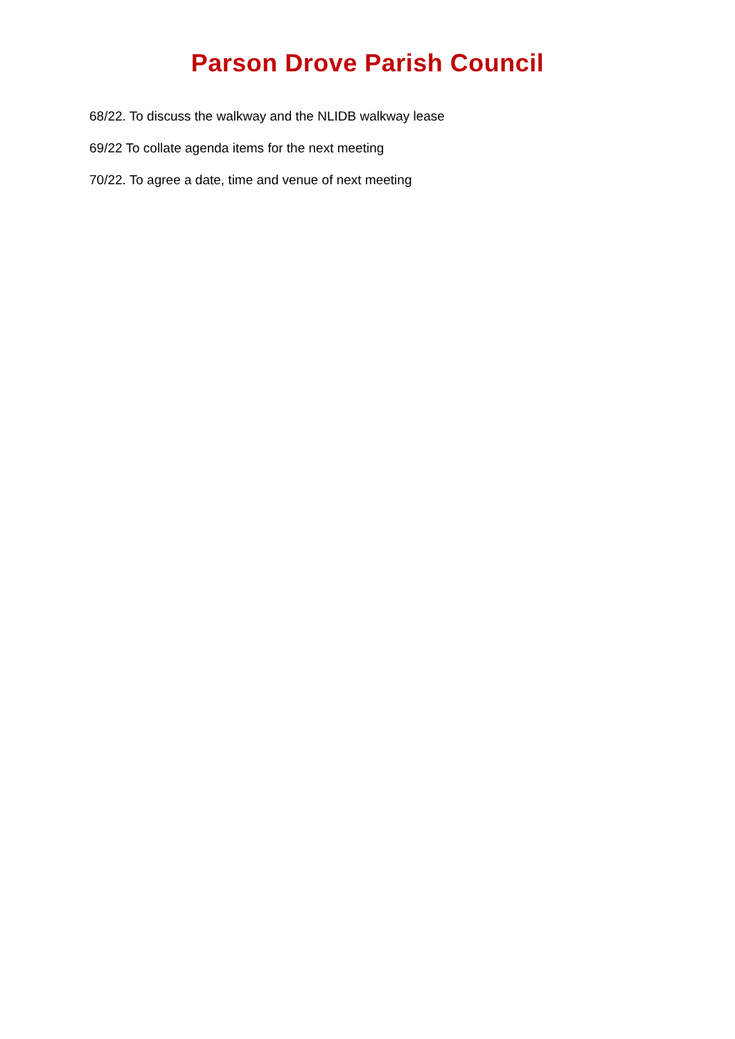Parson Drove Parish Council
68/22. To discuss the walkway and the NLIDB walkway lease
69/22 To collate agenda items for the next meeting
70/22. To agree a date, time and venue of next meeting